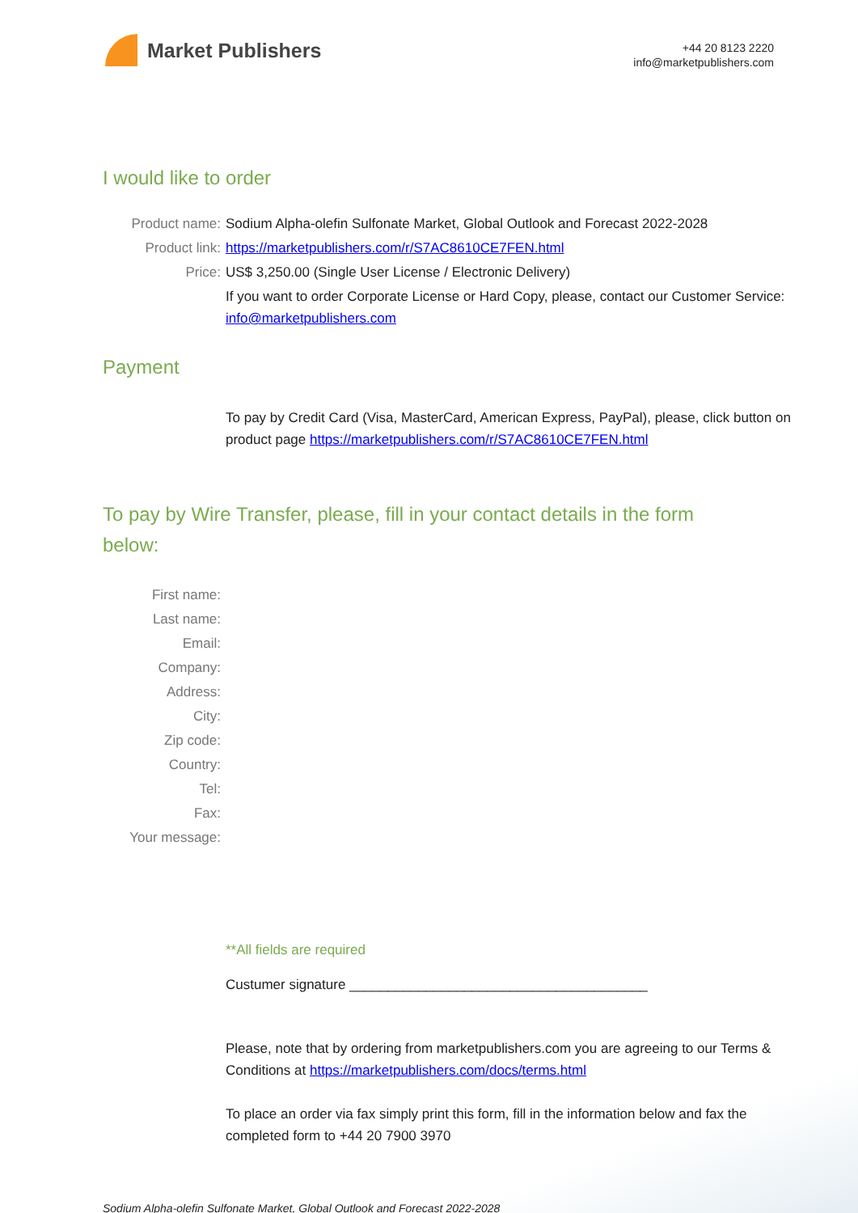Market Publishers
+44 20 8123 2220
info@marketpublishers.com
I would like to order
Product name: Sodium Alpha-olefin Sulfonate Market, Global Outlook and Forecast 2022-2028
Product link: https://marketpublishers.com/r/S7AC8610CE7FEN.html
Price: US$ 3,250.00 (Single User License / Electronic Delivery)
If you want to order Corporate License or Hard Copy, please, contact our Customer Service:
info@marketpublishers.com
Payment
To pay by Credit Card (Visa, MasterCard, American Express, PayPal), please, click button on product page https://marketpublishers.com/r/S7AC8610CE7FEN.html
To pay by Wire Transfer, please, fill in your contact details in the form below:
First name:
Last name:
Email:
Company:
Address:
City:
Zip code:
Country:
Tel:
Fax:
Your message:
**All fields are required
Custumer signature _______________________________________
Please, note that by ordering from marketpublishers.com you are agreeing to our Terms & Conditions at https://marketpublishers.com/docs/terms.html
To place an order via fax simply print this form, fill in the information below and fax the completed form to +44 20 7900 3970
Sodium Alpha-olefin Sulfonate Market, Global Outlook and Forecast 2022-2028